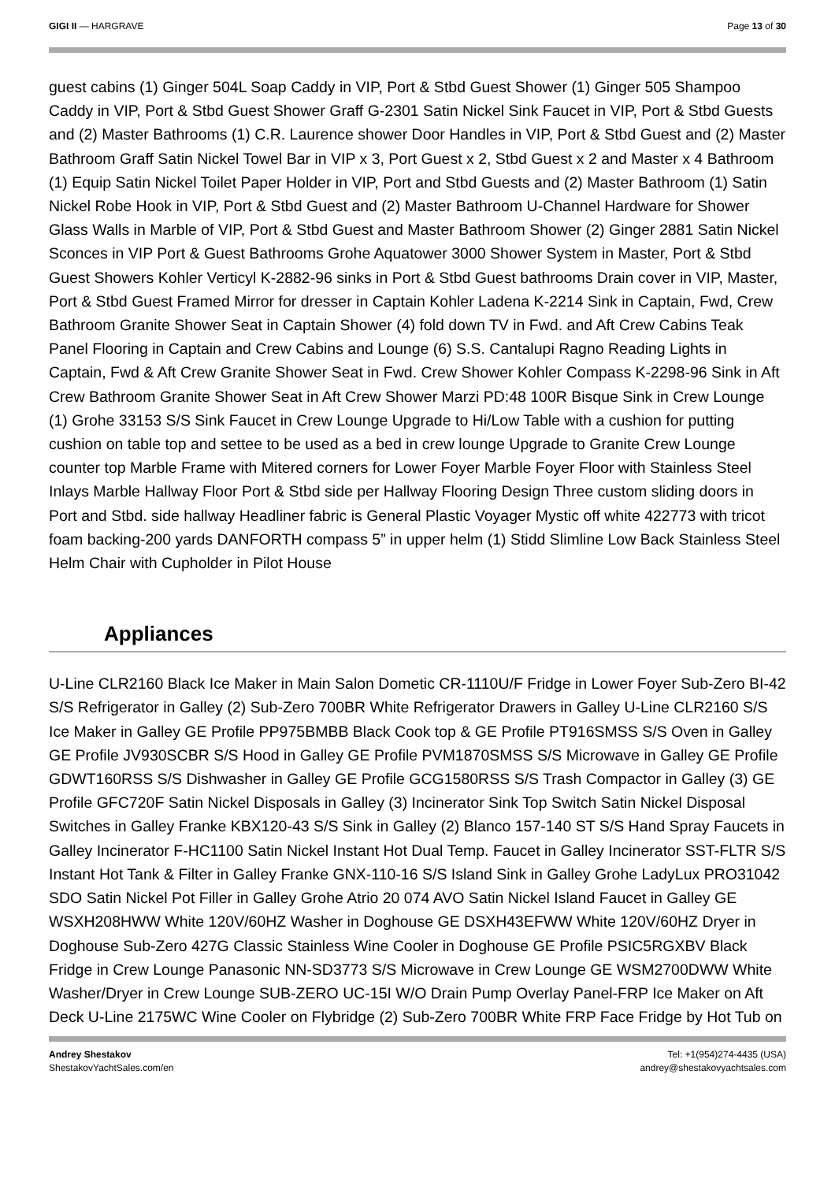GIGI II — HARGRAVE Page 13 of 30
guest cabins (1) Ginger 504L Soap Caddy in VIP, Port & Stbd Guest Shower (1) Ginger 505 Shampoo Caddy in VIP, Port & Stbd Guest Shower Graff G-2301 Satin Nickel Sink Faucet in VIP, Port & Stbd Guests and (2) Master Bathrooms (1) C.R. Laurence shower Door Handles in VIP, Port & Stbd Guest and (2) Master Bathroom Graff Satin Nickel Towel Bar in VIP x 3, Port Guest x 2, Stbd Guest x 2 and Master x 4 Bathroom (1) Equip Satin Nickel Toilet Paper Holder in VIP, Port and Stbd Guests and (2) Master Bathroom (1) Satin Nickel Robe Hook in VIP, Port & Stbd Guest and (2) Master Bathroom U-Channel Hardware for Shower Glass Walls in Marble of VIP, Port & Stbd Guest and Master Bathroom Shower (2) Ginger 2881 Satin Nickel Sconces in VIP Port & Guest Bathrooms Grohe Aquatower 3000 Shower System in Master, Port & Stbd Guest Showers Kohler Verticyl K-2882-96 sinks in Port & Stbd Guest bathrooms Drain cover in VIP, Master, Port & Stbd Guest Framed Mirror for dresser in Captain Kohler Ladena K-2214 Sink in Captain, Fwd, Crew Bathroom Granite Shower Seat in Captain Shower (4) fold down TV in Fwd. and Aft Crew Cabins Teak Panel Flooring in Captain and Crew Cabins and Lounge (6) S.S. Cantalupi Ragno Reading Lights in Captain, Fwd & Aft Crew Granite Shower Seat in Fwd. Crew Shower Kohler Compass K-2298-96 Sink in Aft Crew Bathroom Granite Shower Seat in Aft Crew Shower Marzi PD:48 100R Bisque Sink in Crew Lounge (1) Grohe 33153 S/S Sink Faucet in Crew Lounge Upgrade to Hi/Low Table with a cushion for putting cushion on table top and settee to be used as a bed in crew lounge Upgrade to Granite Crew Lounge counter top Marble Frame with Mitered corners for Lower Foyer Marble Foyer Floor with Stainless Steel Inlays Marble Hallway Floor Port & Stbd side per Hallway Flooring Design Three custom sliding doors in Port and Stbd. side hallway Headliner fabric is General Plastic Voyager Mystic off white 422773 with tricot foam backing-200 yards DANFORTH compass 5” in upper helm (1) Stidd Slimline Low Back Stainless Steel Helm Chair with Cupholder in Pilot House
Appliances
U-Line CLR2160 Black Ice Maker in Main Salon Dometic CR-1110U/F Fridge in Lower Foyer Sub-Zero BI-42 S/S Refrigerator in Galley (2) Sub-Zero 700BR White Refrigerator Drawers in Galley U-Line CLR2160 S/S Ice Maker in Galley GE Profile PP975BMBB Black Cook top & GE Profile PT916SMSS S/S Oven in Galley GE Profile JV930SCBR S/S Hood in Galley GE Profile PVM1870SMSS S/S Microwave in Galley GE Profile GDWT160RSS S/S Dishwasher in Galley GE Profile GCG1580RSS S/S Trash Compactor in Galley (3) GE Profile GFC720F Satin Nickel Disposals in Galley (3) Incinerator Sink Top Switch Satin Nickel Disposal Switches in Galley Franke KBX120-43 S/S Sink in Galley (2) Blanco 157-140 ST S/S Hand Spray Faucets in Galley Incinerator F-HC1100 Satin Nickel Instant Hot Dual Temp. Faucet in Galley Incinerator SST-FLTR S/S Instant Hot Tank & Filter in Galley Franke GNX-110-16 S/S Island Sink in Galley Grohe LadyLux PRO31042 SDO Satin Nickel Pot Filler in Galley Grohe Atrio 20 074 AVO Satin Nickel Island Faucet in Galley GE WSXH208HWW White 120V/60HZ Washer in Doghouse GE DSXH43EFWW White 120V/60HZ Dryer in Doghouse Sub-Zero 427G Classic Stainless Wine Cooler in Doghouse GE Profile PSIC5RGXBV Black Fridge in Crew Lounge Panasonic NN-SD3773 S/S Microwave in Crew Lounge GE WSM2700DWW White Washer/Dryer in Crew Lounge SUB-ZERO UC-15I W/O Drain Pump Overlay Panel-FRP Ice Maker on Aft Deck U-Line 2175WC Wine Cooler on Flybridge (2) Sub-Zero 700BR White FRP Face Fridge by Hot Tub on
Andrey Shestakov
ShestakovYachtSales.com/en
Tel: +1(954)274-4435 (USA)
andrey@shestakovyachtsales.com